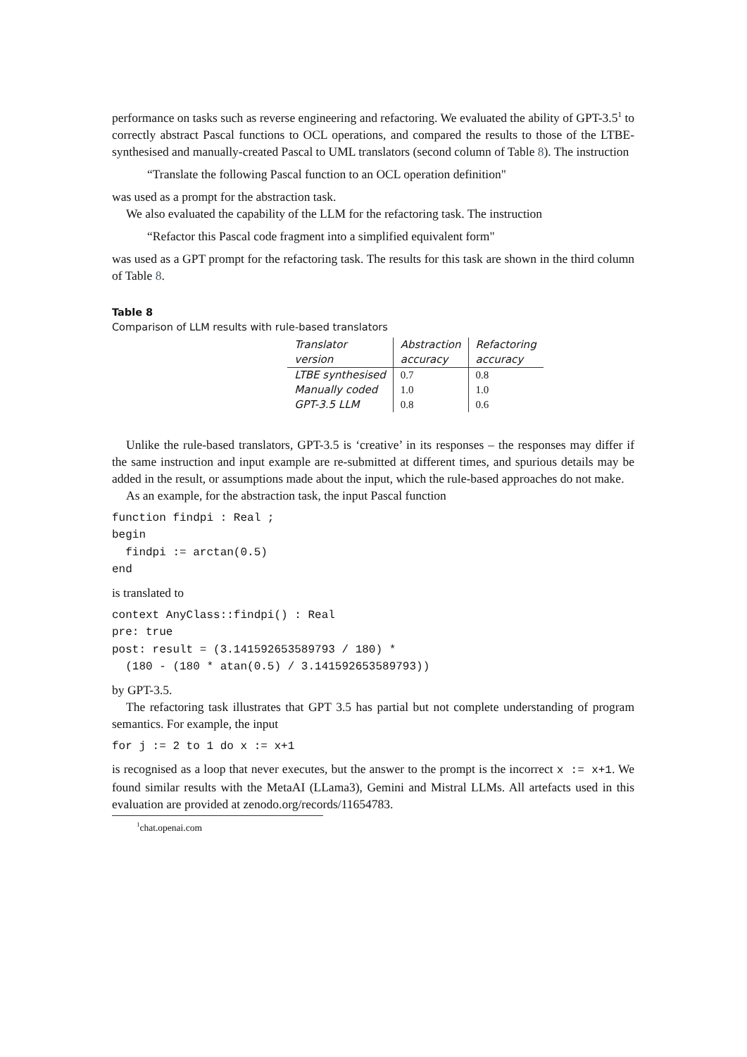performance on tasks such as reverse engineering and refactoring. We evaluated the ability of GPT-3.5<sup>1</sup> to correctly abstract Pascal functions to OCL operations, and compared the results to those of the LTBE-synthesised and manually-created Pascal to UML translators (second column of Table 8). The instruction
“Translate the following Pascal function to an OCL operation definition"
was used as a prompt for the abstraction task.
We also evaluated the capability of the LLM for the refactoring task. The instruction
“Refactor this Pascal code fragment into a simplified equivalent form"
was used as a GPT prompt for the refactoring task. The results for this task are shown in the third column of Table 8.
Table 8
Comparison of LLM results with rule-based translators
| Translator version | Abstraction accuracy | Refactoring accuracy |
| --- | --- | --- |
| LTBE synthesised | 0.7 | 0.8 |
| Manually coded | 1.0 | 1.0 |
| GPT-3.5 LLM | 0.8 | 0.6 |
Unlike the rule-based translators, GPT-3.5 is ‘creative’ in its responses – the responses may differ if the same instruction and input example are re-submitted at different times, and spurious details may be added in the result, or assumptions made about the input, which the rule-based approaches do not make.
As an example, for the abstraction task, the input Pascal function
function findpi : Real ;
begin
  findpi := arctan(0.5)
end
is translated to
context AnyClass::findpi() : Real
pre: true
post: result = (3.141592653589793 / 180) *
  (180 - (180 * atan(0.5) / 3.141592653589793))
by GPT-3.5.
The refactoring task illustrates that GPT 3.5 has partial but not complete understanding of program semantics. For example, the input
for j := 2 to 1 do x := x+1
is recognised as a loop that never executes, but the answer to the prompt is the incorrect x := x+1. We found similar results with the MetaAI (LLama3), Gemini and Mistral LLMs. All artefacts used in this evaluation are provided at zenodo.org/records/11654783.
<sup>1</sup> chat.openai.com